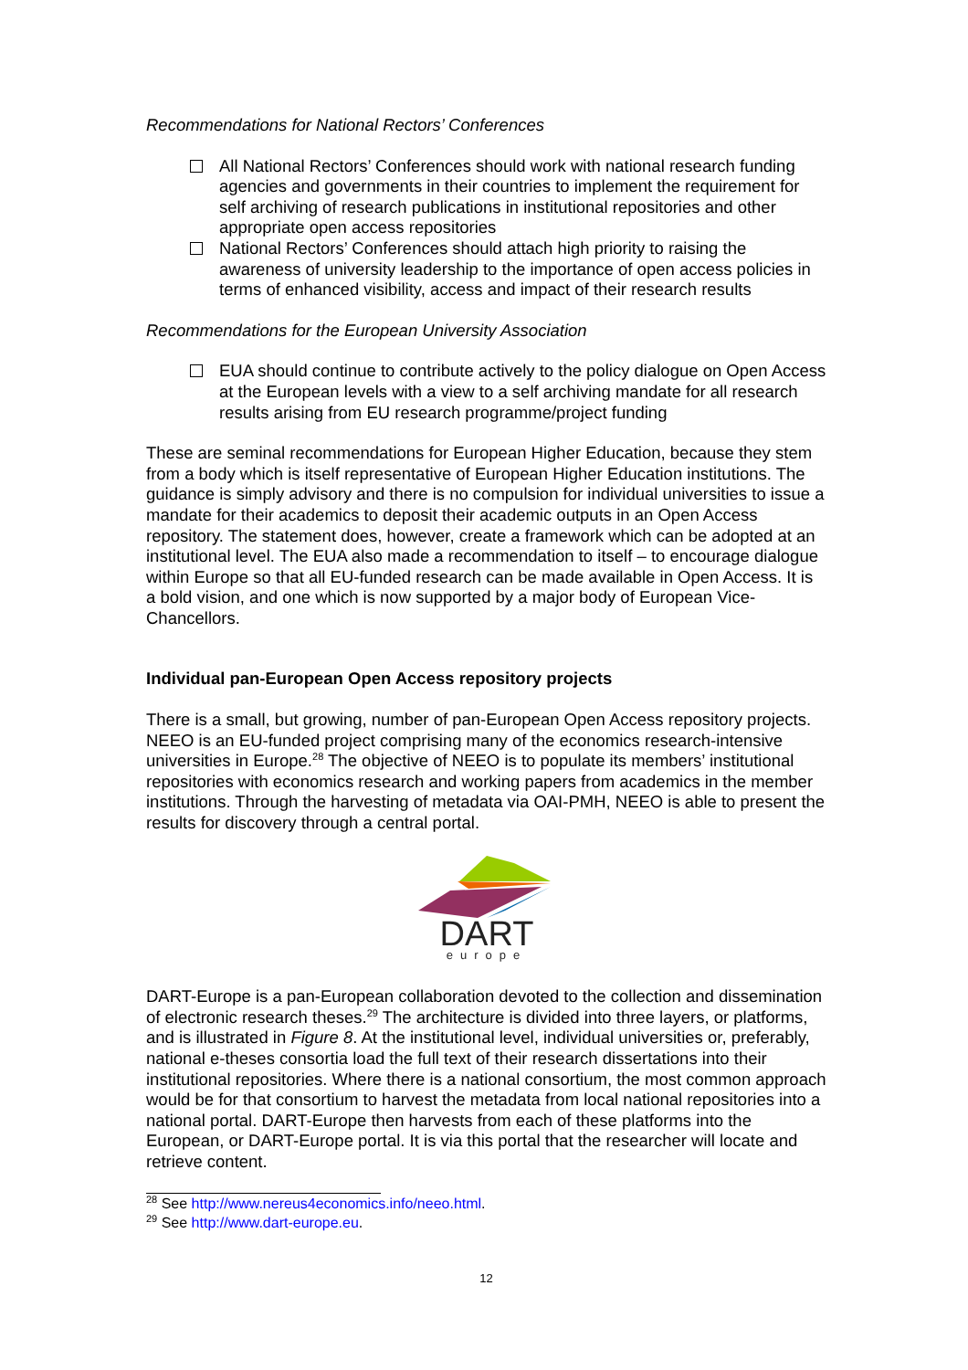Recommendations for National Rectors’ Conferences
All National Rectors’ Conferences should work with national research funding agencies and governments in their countries to implement the requirement for self archiving of research publications in institutional repositories and other appropriate open access repositories
National Rectors’ Conferences should attach high priority to raising the awareness of university leadership to the importance of open access policies in terms of enhanced visibility, access and impact of their research results
Recommendations for the European University Association
EUA should continue to contribute actively to the policy dialogue on Open Access at the European levels with a view to a self archiving mandate for all research results arising from EU research programme/project funding
These are seminal recommendations for European Higher Education, because they stem from a body which is itself representative of European Higher Education institutions. The guidance is simply advisory and there is no compulsion for individual universities to issue a mandate for their academics to deposit their academic outputs in an Open Access repository. The statement does, however, create a framework which can be adopted at an institutional level. The EUA also made a recommendation to itself – to encourage dialogue within Europe so that all EU-funded research can be made available in Open Access. It is a bold vision, and one which is now supported by a major body of European Vice-Chancellors.
Individual pan-European Open Access repository projects
There is a small, but growing, number of pan-European Open Access repository projects. NEEO is an EU-funded project comprising many of the economics research-intensive universities in Europe.<sup>28</sup> The objective of NEEO is to populate its members’ institutional repositories with economics research and working papers from academics in the member institutions. Through the harvesting of metadata via OAI-PMH, NEEO is able to present the results for discovery through a central portal.
DART
europe
DART-Europe is a pan-European collaboration devoted to the collection and dissemination of electronic research theses.<sup>29</sup> The architecture is divided into three layers, or platforms, and is illustrated in Figure 8. At the institutional level, individual universities or, preferably, national e-theses consortia load the full text of their research dissertations into their institutional repositories. Where there is a national consortium, the most common approach would be for that consortium to harvest the metadata from local national repositories into a national portal. DART-Europe then harvests from each of these platforms into the European, or DART-Europe portal. It is via this portal that the researcher will locate and retrieve content.
<sup>28</sup> See http://www.nereus4economics.info/neeo.html.
<sup>29</sup> See http://www.dart-europe.eu.
12